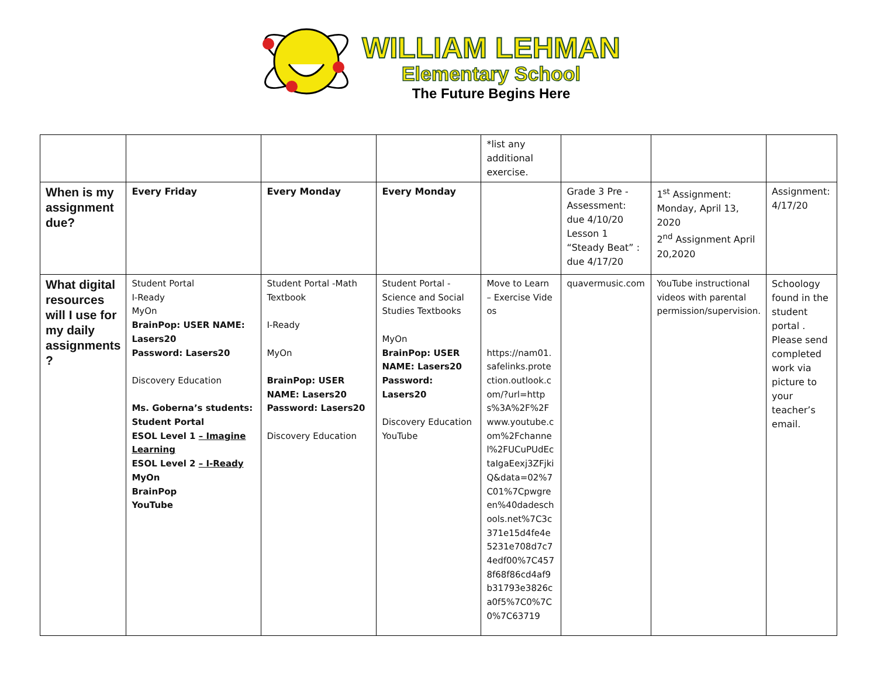WILLIAM LEHMAN
Elementary School
The Future Begins Here
| | | | | *list any additional exercise. | | | |
| When is my assignment due? | Every Friday | Every Monday | Every Monday | | Grade 3 Pre - Assessment: due 4/10/20 Lesson 1 “Steady Beat” : due 4/17/20 | 1<sup>st</sup> Assignment: Monday, April 13, 2020 2<sup>nd</sup> Assignment April 20,2020 | Assignment: 4/17/20 |
| What digital resources will I use for my daily assignments ? | Student Portal I-Ready MyOn BrainPop: USER NAME: Lasers20 Password: Lasers20 Discovery Education Ms. Goberna’s students: Student Portal ESOL Level 1 – Imagine Learning ESOL Level 2 – I-Ready MyOn BrainPop YouTube | Student Portal -Math Textbook I-Ready MyOn BrainPop: USER NAME: Lasers20 Password: Lasers20 Discovery Education | Student Portal - Science and Social Studies Textbooks MyOn BrainPop: USER NAME: Lasers20 Password: Lasers20 Discovery Education YouTube | Move to Learn – Exercise Videos https://nam01.safelinks.protection.outlook.com/?url=https%3A%2F%2Fwww.youtube.com%2Fchannel%2FUCuPUdEctaIgaEexj3ZFjkiQ&data=02%7C01%7Cpwgreen%40dadeschools.net%7C3c371e15d4fe4e5231e708d7c74edf00%7C4578f68f86cd4af9b31793e3826ca0f5%7C0%7C0%7C63719 | quavermusic.com | YouTube instructional videos with parental permission/supervision. | Schoology found in the student portal . Please send completed work via picture to your teacher’s email. |